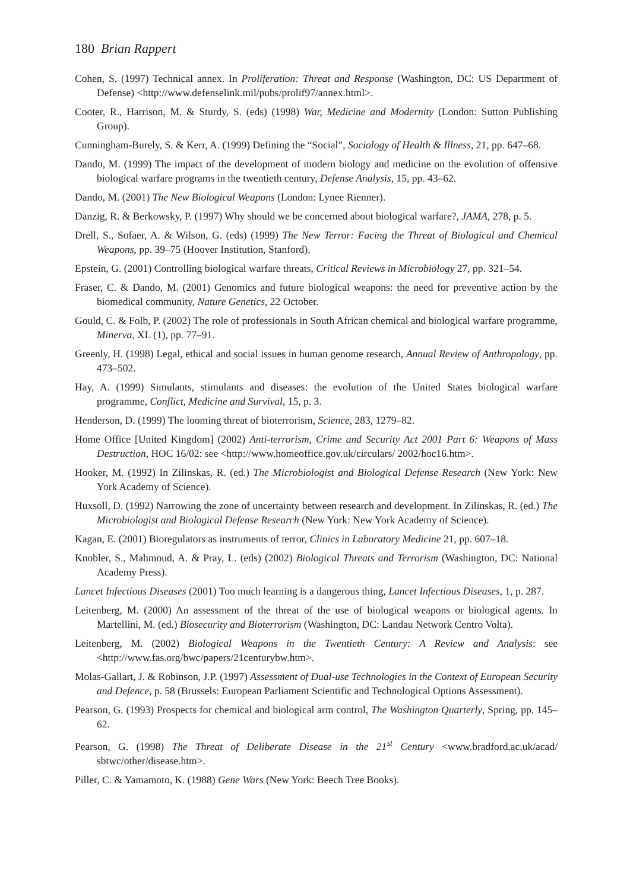180 Brian Rappert
Cohen, S. (1997) Technical annex. In Proliferation: Threat and Response (Washington, DC: US Department of Defense) <http://www.defenselink.mil/pubs/prolif97/annex.html>.
Cooter, R., Harrison, M. & Sturdy, S. (eds) (1998) War, Medicine and Modernity (London: Sutton Publishing Group).
Cunningham-Burely, S. & Kerr, A. (1999) Defining the “Social”, Sociology of Health & Illness, 21, pp. 647–68.
Dando, M. (1999) The impact of the development of modern biology and medicine on the evolution of offensive biological warfare programs in the twentieth century, Defense Analysis, 15, pp. 43–62.
Dando, M. (2001) The New Biological Weapons (London: Lynee Rienner).
Danzig, R. & Berkowsky, P. (1997) Why should we be concerned about biological warfare?, JAMA, 278, p. 5.
Drell, S., Sofaer, A. & Wilson, G. (eds) (1999) The New Terror: Facing the Threat of Biological and Chemical Weapons, pp. 39–75 (Hoover Institution, Stanford).
Epstein, G. (2001) Controlling biological warfare threats, Critical Reviews in Microbiology 27, pp. 321–54.
Fraser, C. & Dando, M. (2001) Genomics and future biological weapons: the need for preventive action by the biomedical community, Nature Genetics, 22 October.
Gould, C. & Folb, P. (2002) The role of professionals in South African chemical and biological warfare programme, Minerva, XL (1), pp. 77–91.
Greenly, H. (1998) Legal, ethical and social issues in human genome research, Annual Review of Anthropology, pp. 473–502.
Hay, A. (1999) Simulants, stimulants and diseases: the evolution of the United States biological warfare programme, Conflict, Medicine and Survival, 15, p. 3.
Henderson, D. (1999) The looming threat of bioterrorism, Science, 283, 1279–82.
Home Office [United Kingdom] (2002) Anti-terrorism, Crime and Security Act 2001 Part 6: Weapons of Mass Destruction, HOC 16/02: see <http://www.homeoffice.gov.uk/circulars/ 2002/hoc16.htm>.
Hooker, M. (1992) In Zilinskas, R. (ed.) The Microbiologist and Biological Defense Research (New York: New York Academy of Science).
Huxsoll, D. (1992) Narrowing the zone of uncertainty between research and development. In Zilinskas, R. (ed.) The Microbiologist and Biological Defense Research (New York: New York Academy of Science).
Kagan, E. (2001) Bioregulators as instruments of terror, Clinics in Laboratory Medicine 21, pp. 607–18.
Knobler, S., Mahmoud, A. & Pray, L. (eds) (2002) Biological Threats and Terrorism (Washington, DC: National Academy Press).
Lancet Infectious Diseases (2001) Too much learning is a dangerous thing, Lancet Infectious Diseases, 1, p. 287.
Leitenberg, M. (2000) An assessment of the threat of the use of biological weapons or biological agents. In Martellini, M. (ed.) Biosecurity and Bioterrorism (Washington, DC: Landau Network Centro Volta).
Leitenberg, M. (2002) Biological Weapons in the Twentieth Century: A Review and Analysis: see <http://www.fas.org/bwc/papers/21centurybw.htm>.
Molas-Gallart, J. & Robinson, J.P. (1997) Assessment of Dual-use Technologies in the Context of European Security and Defence, p. 58 (Brussels: European Parliament Scientific and Technological Options Assessment).
Pearson, G. (1993) Prospects for chemical and biological arm control, The Washington Quarterly, Spring, pp. 145–62.
Pearson, G. (1998) The Threat of Deliberate Disease in the 21<sup>st</sup> Century <www.bradford.ac.uk/acad/ sbtwc/other/disease.htm>.
Piller, C. & Yamamoto, K. (1988) Gene Wars (New York: Beech Tree Books).